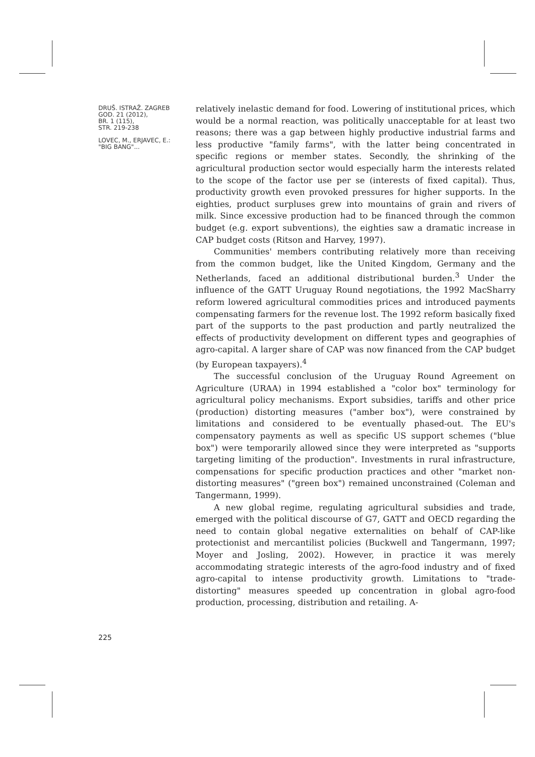DRUŠ. ISTRAŽ. ZAGREB
GOD. 21 (2012),
BR. 1 (115),
STR. 219-238
LOVEC, M., ERJAVEC, E.:
"BIG BANG"...
relatively inelastic demand for food. Lowering of institutional prices, which would be a normal reaction, was politically unacceptable for at least two reasons; there was a gap between highly productive industrial farms and less productive "family farms", with the latter being concentrated in specific regions or member states. Secondly, the shrinking of the agricultural production sector would especially harm the interests related to the scope of the factor use per se (interests of fixed capital). Thus, productivity growth even provoked pressures for higher supports. In the eighties, product surpluses grew into mountains of grain and rivers of milk. Since excessive production had to be financed through the common budget (e.g. export subventions), the eighties saw a dramatic increase in CAP budget costs (Ritson and Harvey, 1997).
Communities' members contributing relatively more than receiving from the common budget, like the United Kingdom, Germany and the Netherlands, faced an additional distributional burden.<sup>3</sup> Under the influence of the GATT Uruguay Round negotiations, the 1992 MacSharry reform lowered agricultural commodities prices and introduced payments compensating farmers for the revenue lost. The 1992 reform basically fixed part of the supports to the past production and partly neutralized the effects of productivity development on different types and geographies of agro-capital. A larger share of CAP was now financed from the CAP budget (by European taxpayers).<sup>4</sup>
The successful conclusion of the Uruguay Round Agreement on Agriculture (URAA) in 1994 established a "color box" terminology for agricultural policy mechanisms. Export subsidies, tariffs and other price (production) distorting measures ("amber box"), were constrained by limitations and considered to be eventually phased-out. The EU's compensatory payments as well as specific US support schemes ("blue box") were temporarily allowed since they were interpreted as "supports targeting limiting of the production". Investments in rural infrastructure, compensations for specific production practices and other "market non-distorting measures" ("green box") remained unconstrained (Coleman and Tangermann, 1999).
A new global regime, regulating agricultural subsidies and trade, emerged with the political discourse of G7, GATT and OECD regarding the need to contain global negative externalities on behalf of CAP-like protectionist and mercantilist policies (Buckwell and Tangermann, 1997; Moyer and Josling, 2002). However, in practice it was merely accommodating strategic interests of the agro-food industry and of fixed agro-capital to intense productivity growth. Limitations to "trade-distorting" measures speeded up concentration in global agro-food production, processing, distribution and retailing. A-
225